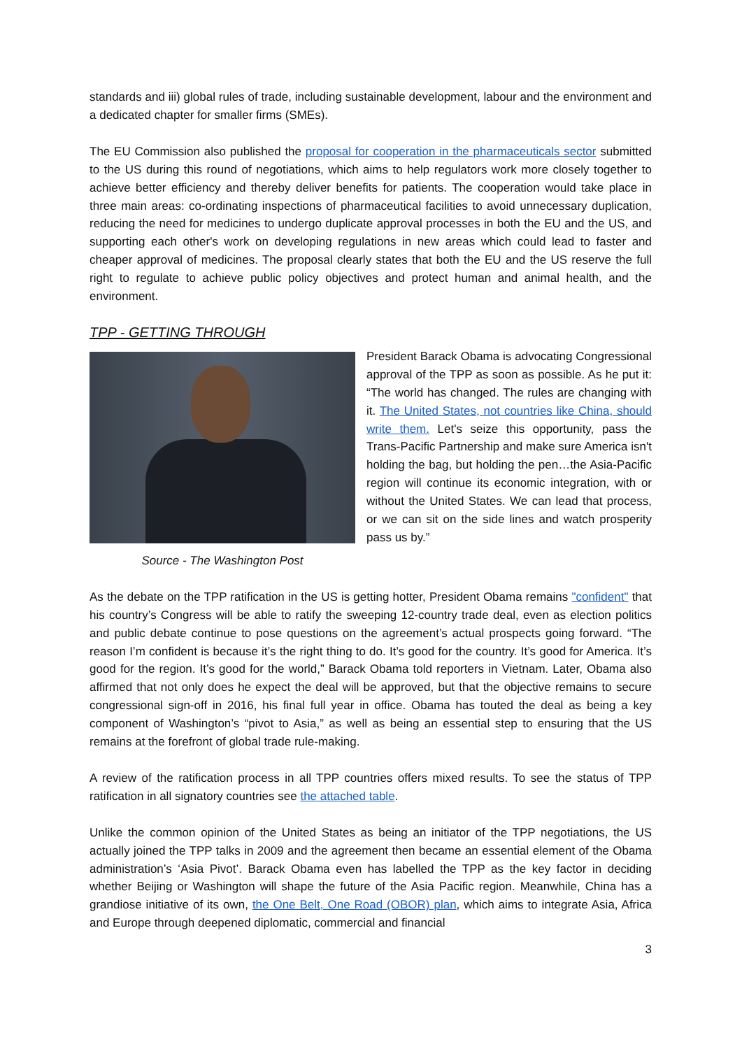standards and iii) global rules of trade, including sustainable development, labour and the environment and a dedicated chapter for smaller firms (SMEs).
The EU Commission also published the proposal for cooperation in the pharmaceuticals sector submitted to the US during this round of negotiations, which aims to help regulators work more closely together to achieve better efficiency and thereby deliver benefits for patients. The cooperation would take place in three main areas: co-ordinating inspections of pharmaceutical facilities to avoid unnecessary duplication, reducing the need for medicines to undergo duplicate approval processes in both the EU and the US, and supporting each other's work on developing regulations in new areas which could lead to faster and cheaper approval of medicines. The proposal clearly states that both the EU and the US reserve the full right to regulate to achieve public policy objectives and protect human and animal health, and the environment.
TPP - GETTING THROUGH
Source - The Washington Post
President Barack Obama is advocating Congressional approval of the TPP as soon as possible. As he put it: “The world has changed. The rules are changing with it. The United States, not countries like China, should write them. Let's seize this opportunity, pass the Trans-Pacific Partnership and make sure America isn't holding the bag, but holding the pen…the Asia-Pacific region will continue its economic integration, with or without the United States. We can lead that process, or we can sit on the side lines and watch prosperity pass us by.”
As the debate on the TPP ratification in the US is getting hotter, President Obama remains "confident" that his country’s Congress will be able to ratify the sweeping 12-country trade deal, even as election politics and public debate continue to pose questions on the agreement’s actual prospects going forward. “The reason I’m confident is because it’s the right thing to do. It’s good for the country. It’s good for America. It’s good for the region. It’s good for the world,” Barack Obama told reporters in Vietnam. Later, Obama also affirmed that not only does he expect the deal will be approved, but that the objective remains to secure congressional sign-off in 2016, his final full year in office. Obama has touted the deal as being a key component of Washington’s “pivot to Asia,” as well as being an essential step to ensuring that the US remains at the forefront of global trade rule-making.
A review of the ratification process in all TPP countries offers mixed results. To see the status of TPP ratification in all signatory countries see the attached table.
Unlike the common opinion of the United States as being an initiator of the TPP negotiations, the US actually joined the TPP talks in 2009 and the agreement then became an essential element of the Obama administration’s ‘Asia Pivot’. Barack Obama even has labelled the TPP as the key factor in deciding whether Beijing or Washington will shape the future of the Asia Pacific region. Meanwhile, China has a grandiose initiative of its own, the One Belt, One Road (OBOR) plan, which aims to integrate Asia, Africa and Europe through deepened diplomatic, commercial and financial
3